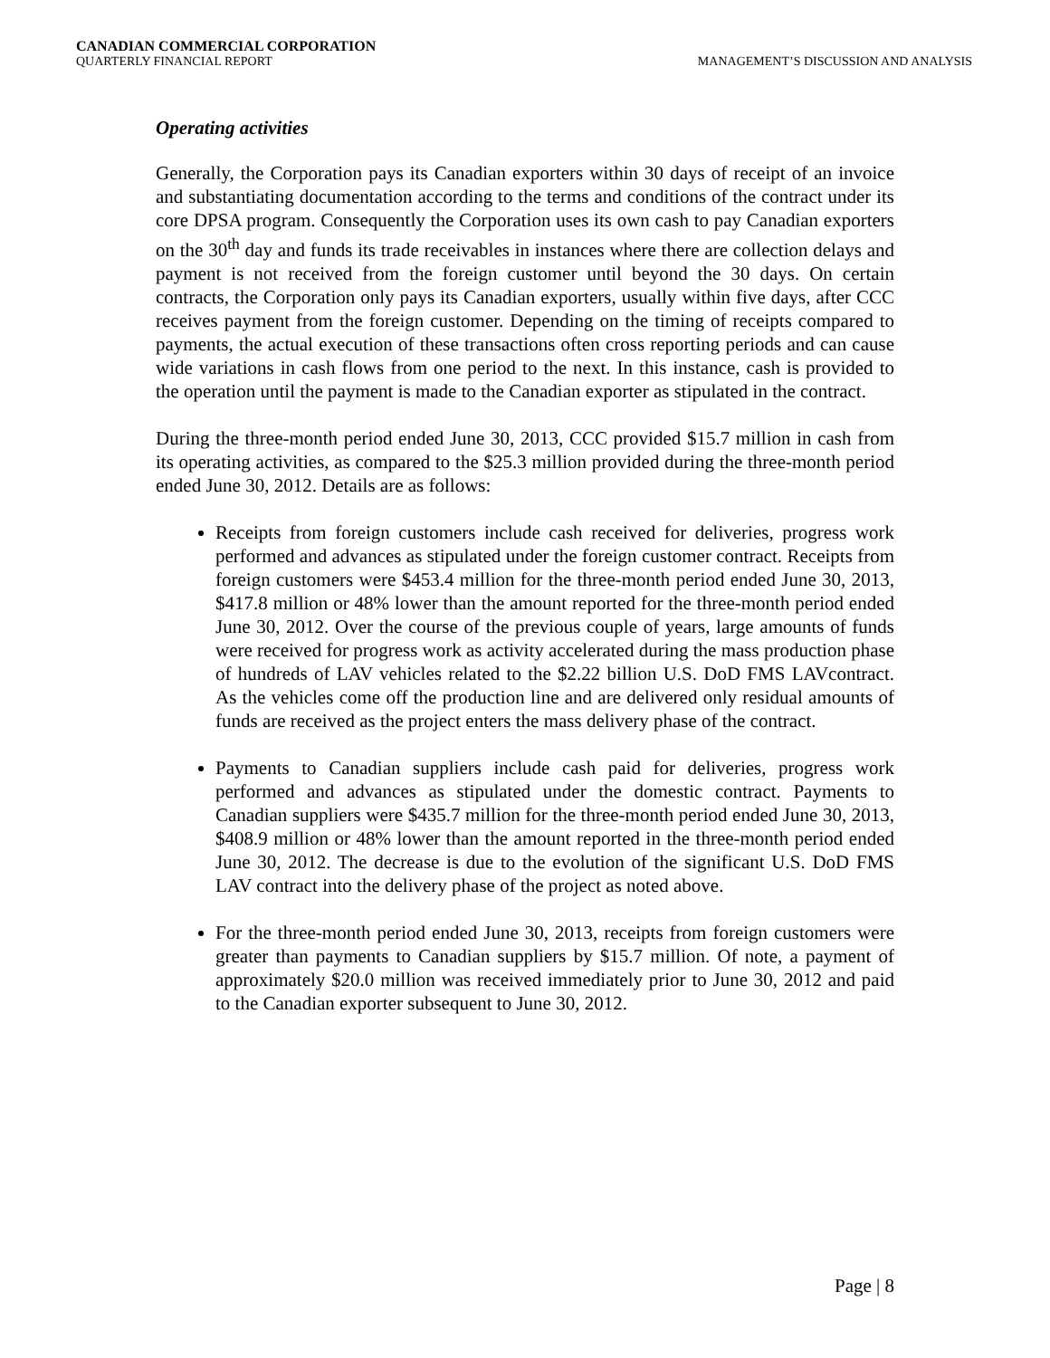CANADIAN COMMERCIAL CORPORATION
QUARTERLY FINANCIAL REPORT MANAGEMENT’S DISCUSSION AND ANALYSIS
Operating activities
Generally, the Corporation pays its Canadian exporters within 30 days of receipt of an invoice and substantiating documentation according to the terms and conditions of the contract under its core DPSA program. Consequently the Corporation uses its own cash to pay Canadian exporters on the 30<sup>th</sup> day and funds its trade receivables in instances where there are collection delays and payment is not received from the foreign customer until beyond the 30 days. On certain contracts, the Corporation only pays its Canadian exporters, usually within five days, after CCC receives payment from the foreign customer. Depending on the timing of receipts compared to payments, the actual execution of these transactions often cross reporting periods and can cause wide variations in cash flows from one period to the next. In this instance, cash is provided to the operation until the payment is made to the Canadian exporter as stipulated in the contract.
During the three-month period ended June 30, 2013, CCC provided $15.7 million in cash from its operating activities, as compared to the $25.3 million provided during the three-month period ended June 30, 2012. Details are as follows:
Receipts from foreign customers include cash received for deliveries, progress work performed and advances as stipulated under the foreign customer contract. Receipts from foreign customers were $453.4 million for the three-month period ended June 30, 2013, $417.8 million or 48% lower than the amount reported for the three-month period ended June 30, 2012. Over the course of the previous couple of years, large amounts of funds were received for progress work as activity accelerated during the mass production phase of hundreds of LAV vehicles related to the $2.22 billion U.S. DoD FMS LAVcontract. As the vehicles come off the production line and are delivered only residual amounts of funds are received as the project enters the mass delivery phase of the contract.
Payments to Canadian suppliers include cash paid for deliveries, progress work performed and advances as stipulated under the domestic contract. Payments to Canadian suppliers were $435.7 million for the three-month period ended June 30, 2013, $408.9 million or 48% lower than the amount reported in the three-month period ended June 30, 2012. The decrease is due to the evolution of the significant U.S. DoD FMS LAV contract into the delivery phase of the project as noted above.
For the three-month period ended June 30, 2013, receipts from foreign customers were greater than payments to Canadian suppliers by $15.7 million. Of note, a payment of approximately $20.0 million was received immediately prior to June 30, 2012 and paid to the Canadian exporter subsequent to June 30, 2012.
Page | 8